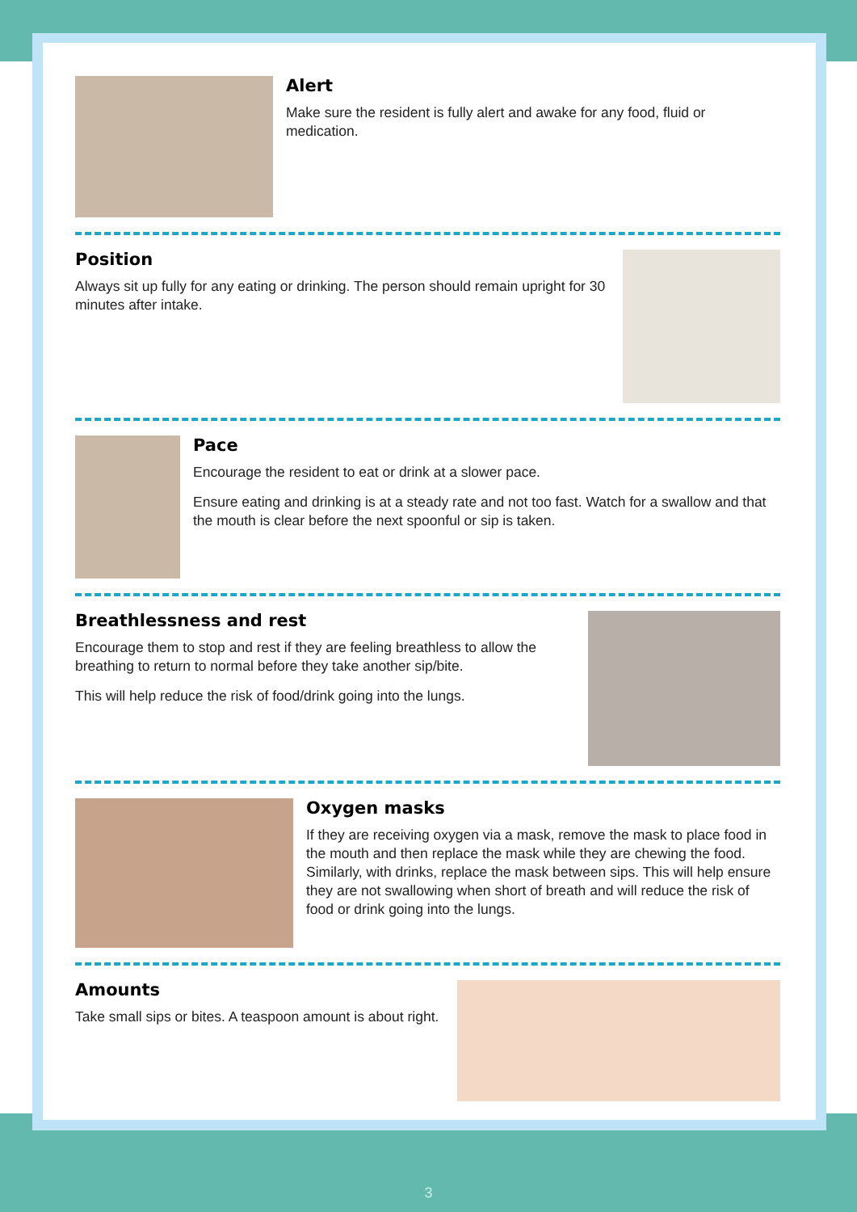Alert
Make sure the resident is fully alert and awake for any food, fluid or medication.
Position
Always sit up fully for any eating or drinking. The person should remain upright for 30 minutes after intake.
Pace
Encourage the resident to eat or drink at a slower pace.
Ensure eating and drinking is at a steady rate and not too fast. Watch for a swallow and that the mouth is clear before the next spoonful or sip is taken.
Breathlessness and rest
Encourage them to stop and rest if they are feeling breathless to allow the breathing to return to normal before they take another sip/bite.
This will help reduce the risk of food/drink going into the lungs.
Oxygen masks
If they are receiving oxygen via a mask, remove the mask to place food in the mouth and then replace the mask while they are chewing the food. Similarly, with drinks, replace the mask between sips. This will help ensure they are not swallowing when short of breath and will reduce the risk of food or drink going into the lungs.
Amounts
Take small sips or bites. A teaspoon amount is about right.
3